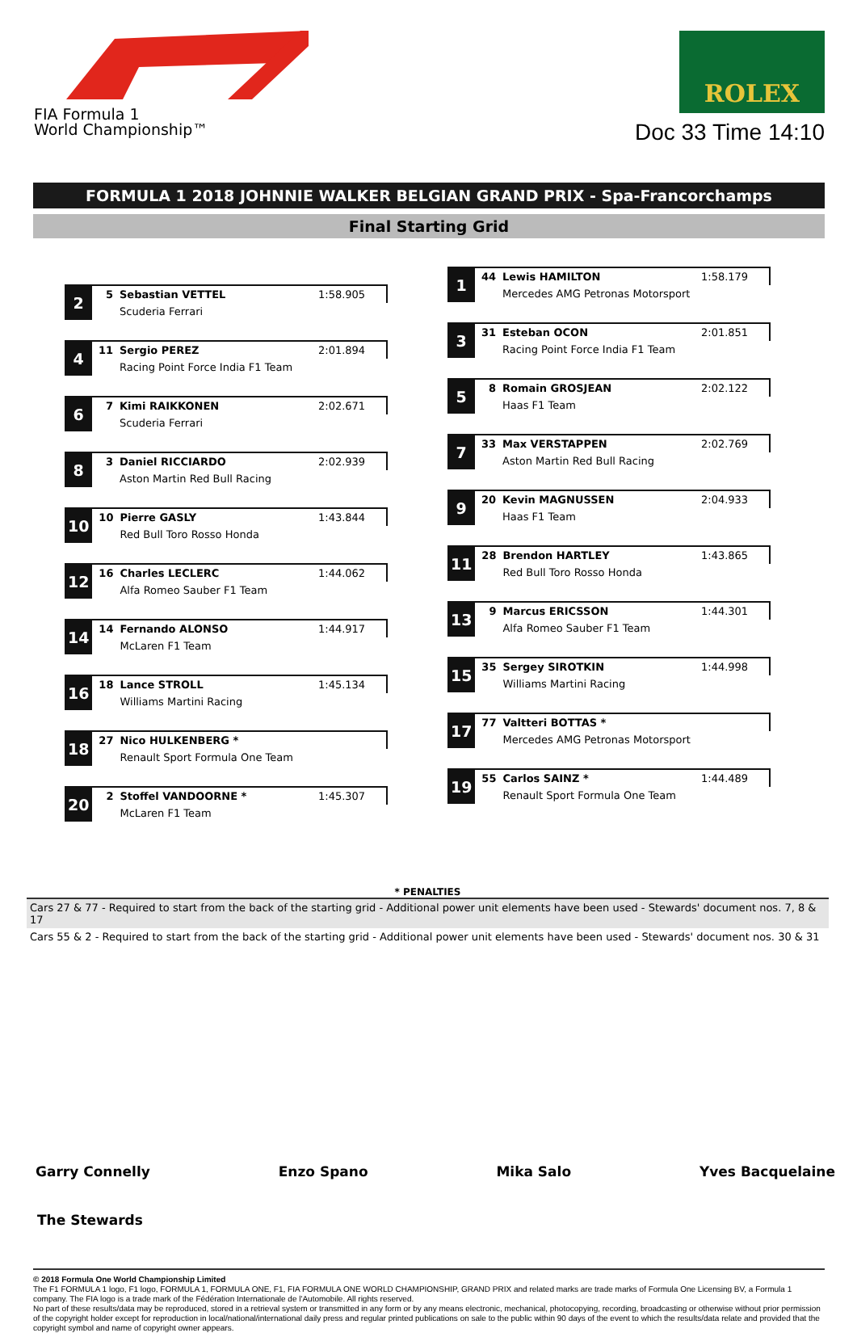FIA Formula 1
World Championship™
ROLEX
Doc 33 Time 14:10
FORMULA 1 2018 JOHNNIE WALKER BELGIAN GRAND PRIX - Spa-Francorchamps
Final Starting Grid
| 2 | 5 | Sebastian VETTEL | 1:58.905 |
| | | Scuderia Ferrari | |
| 4 | 11 | Sergio PEREZ | 2:01.894 |
| | | Racing Point Force India F1 Team | |
| 6 | 7 | Kimi RAIKKONEN | 2:02.671 |
| | | Scuderia Ferrari | |
| 8 | 3 | Daniel RICCIARDO | 2:02.939 |
| | | Aston Martin Red Bull Racing | |
| 10 | 10 | Pierre GASLY | 1:43.844 |
| | | Red Bull Toro Rosso Honda | |
| 12 | 16 | Charles LECLERC | 1:44.062 |
| | | Alfa Romeo Sauber F1 Team | |
| 14 | 14 | Fernando ALONSO | 1:44.917 |
| | | McLaren F1 Team | |
| 16 | 18 | Lance STROLL | 1:45.134 |
| | | Williams Martini Racing | |
| 18 | 27 | Nico HULKENBERG * | |
| | | Renault Sport Formula One Team | |
| 20 | 2 | Stoffel VANDOORNE * | 1:45.307 |
| | | McLaren F1 Team | |
| 1 | 44 | Lewis HAMILTON | 1:58.179 |
| | | Mercedes AMG Petronas Motorsport | |
| 3 | 31 | Esteban OCON | 2:01.851 |
| | | Racing Point Force India F1 Team | |
| 5 | 8 | Romain GROSJEAN | 2:02.122 |
| | | Haas F1 Team | |
| 7 | 33 | Max VERSTAPPEN | 2:02.769 |
| | | Aston Martin Red Bull Racing | |
| 9 | 20 | Kevin MAGNUSSEN | 2:04.933 |
| | | Haas F1 Team | |
| 11 | 28 | Brendon HARTLEY | 1:43.865 |
| | | Red Bull Toro Rosso Honda | |
| 13 | 9 | Marcus ERICSSON | 1:44.301 |
| | | Alfa Romeo Sauber F1 Team | |
| 15 | 35 | Sergey SIROTKIN | 1:44.998 |
| | | Williams Martini Racing | |
| 17 | 77 | Valtteri BOTTAS * | |
| | | Mercedes AMG Petronas Motorsport | |
| 19 | 55 | Carlos SAINZ * | 1:44.489 |
| | | Renault Sport Formula One Team | |
* PENALTIES
Cars 27 & 77 - Required to start from the back of the starting grid - Additional power unit elements have been used - Stewards' document nos. 7, 8 & 17
Cars 55 & 2 - Required to start from the back of the starting grid - Additional power unit elements have been used - Stewards' document nos. 30 & 31
Garry Connelly Enzo Spano Mika Salo Yves Bacquelaine
The Stewards
© 2018 Formula One World Championship Limited
The F1 FORMULA 1 logo, F1 logo, FORMULA 1, FORMULA ONE, F1, FIA FORMULA ONE WORLD CHAMPIONSHIP, GRAND PRIX and related marks are trade marks of Formula One Licensing BV, a Formula 1 company. The FIA logo is a trade mark of the Fédération Internationale de l'Automobile. All rights reserved.
No part of these results/data may be reproduced, stored in a retrieval system or transmitted in any form or by any means electronic, mechanical, photocopying, recording, broadcasting or otherwise without prior permission of the copyright holder except for reproduction in local/national/international daily press and regular printed publications on sale to the public within 90 days of the event to which the results/data relate and provided that the copyright symbol and name of copyright owner appears.